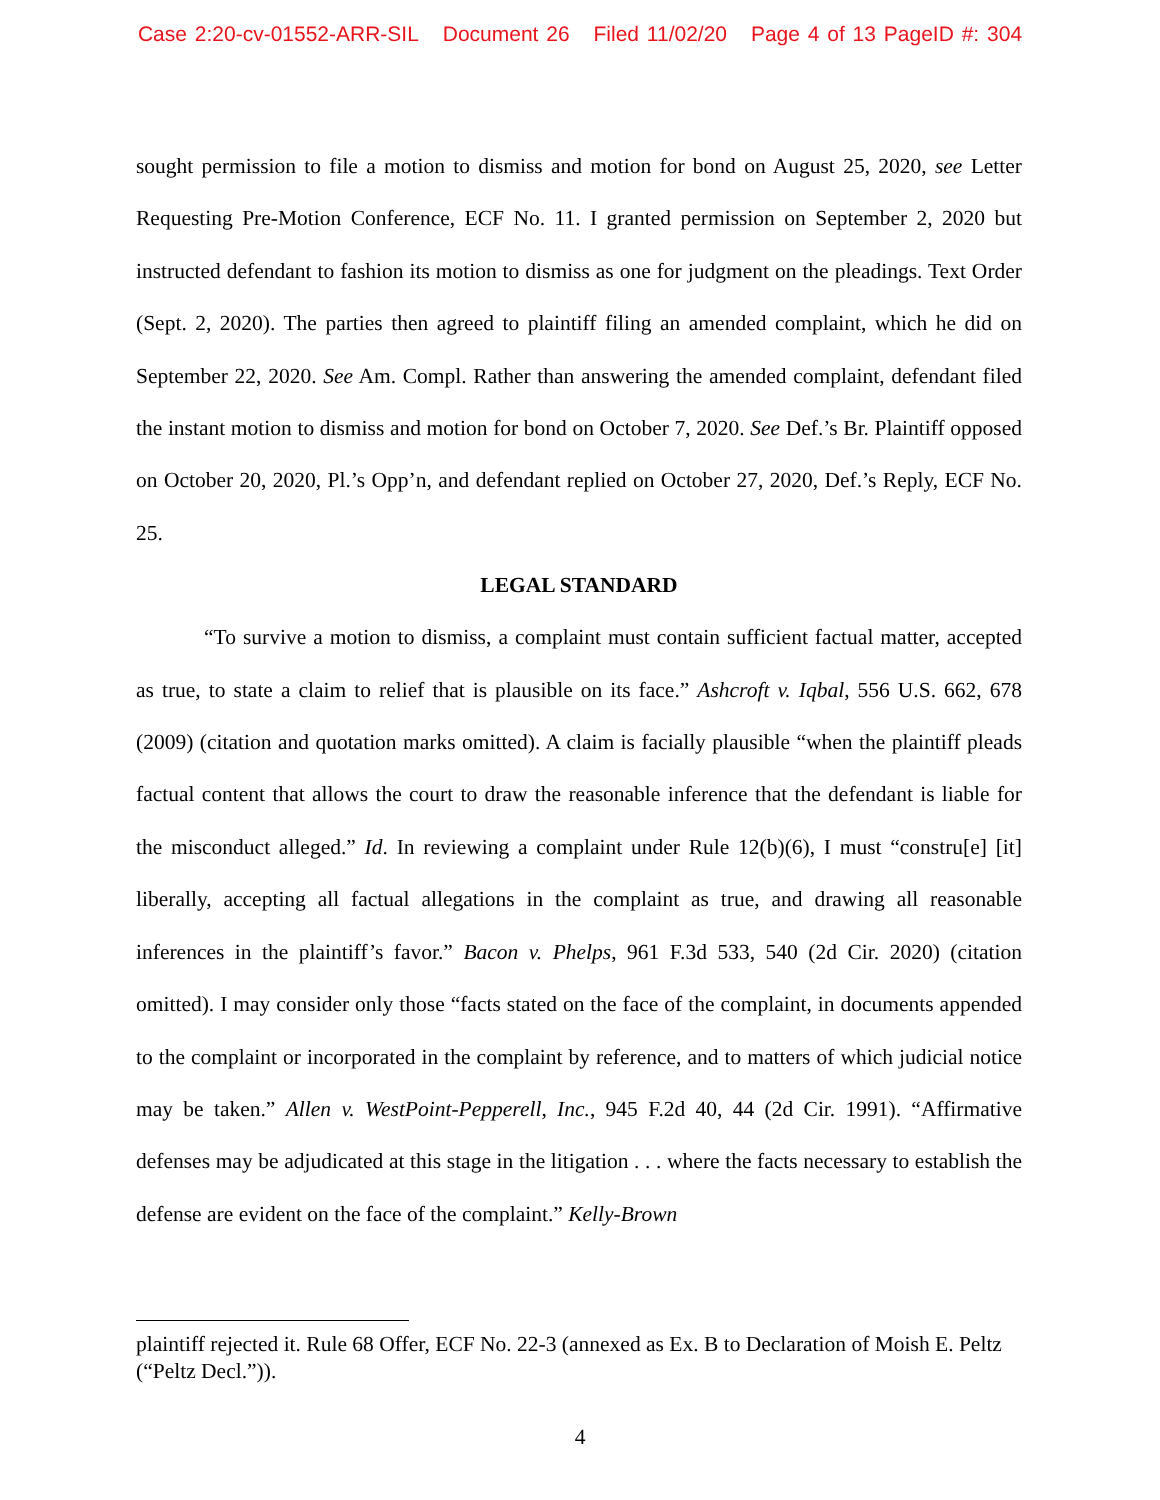Case 2:20-cv-01552-ARR-SIL Document 26 Filed 11/02/20 Page 4 of 13 PageID #: 304
sought permission to file a motion to dismiss and motion for bond on August 25, 2020, see Letter Requesting Pre-Motion Conference, ECF No. 11. I granted permission on September 2, 2020 but instructed defendant to fashion its motion to dismiss as one for judgment on the pleadings. Text Order (Sept. 2, 2020). The parties then agreed to plaintiff filing an amended complaint, which he did on September 22, 2020. See Am. Compl. Rather than answering the amended complaint, defendant filed the instant motion to dismiss and motion for bond on October 7, 2020. See Def.’s Br. Plaintiff opposed on October 20, 2020, Pl.’s Opp’n, and defendant replied on October 27, 2020, Def.’s Reply, ECF No. 25.
LEGAL STANDARD
“To survive a motion to dismiss, a complaint must contain sufficient factual matter, accepted as true, to state a claim to relief that is plausible on its face.” Ashcroft v. Iqbal, 556 U.S. 662, 678 (2009) (citation and quotation marks omitted). A claim is facially plausible “when the plaintiff pleads factual content that allows the court to draw the reasonable inference that the defendant is liable for the misconduct alleged.” Id. In reviewing a complaint under Rule 12(b)(6), I must “constru[e] [it] liberally, accepting all factual allegations in the complaint as true, and drawing all reasonable inferences in the plaintiff’s favor.” Bacon v. Phelps, 961 F.3d 533, 540 (2d Cir. 2020) (citation omitted). I may consider only those “facts stated on the face of the complaint, in documents appended to the complaint or incorporated in the complaint by reference, and to matters of which judicial notice may be taken.” Allen v. WestPoint-Pepperell, Inc., 945 F.2d 40, 44 (2d Cir. 1991). “Affirmative defenses may be adjudicated at this stage in the litigation . . . where the facts necessary to establish the defense are evident on the face of the complaint.” Kelly-Brown
plaintiff rejected it. Rule 68 Offer, ECF No. 22-3 (annexed as Ex. B to Declaration of Moish E. Peltz (“Peltz Decl.”)).
4